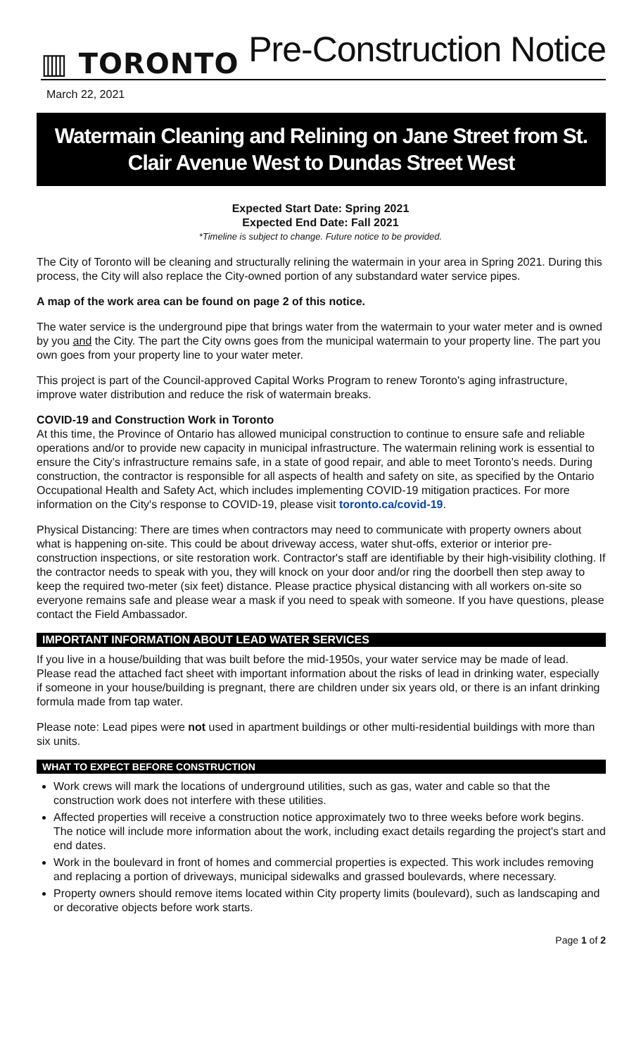▥ TORONTO
Pre-Construction Notice
March 22, 2021
Watermain Cleaning and Relining on Jane Street from St. Clair Avenue West to Dundas Street West
Expected Start Date: Spring 2021
Expected End Date: Fall 2021
*Timeline is subject to change. Future notice to be provided.
The City of Toronto will be cleaning and structurally relining the watermain in your area in Spring 2021. During this process, the City will also replace the City-owned portion of any substandard water service pipes.
A map of the work area can be found on page 2 of this notice.
The water service is the underground pipe that brings water from the watermain to your water meter and is owned by you and the City. The part the City owns goes from the municipal watermain to your property line. The part you own goes from your property line to your water meter.
This project is part of the Council-approved Capital Works Program to renew Toronto's aging infrastructure, improve water distribution and reduce the risk of watermain breaks.
COVID-19 and Construction Work in Toronto
At this time, the Province of Ontario has allowed municipal construction to continue to ensure safe and reliable operations and/or to provide new capacity in municipal infrastructure. The watermain relining work is essential to ensure the City’s infrastructure remains safe, in a state of good repair, and able to meet Toronto’s needs. During construction, the contractor is responsible for all aspects of health and safety on site, as specified by the Ontario Occupational Health and Safety Act, which includes implementing COVID-19 mitigation practices. For more information on the City's response to COVID-19, please visit toronto.ca/covid-19.
Physical Distancing: There are times when contractors may need to communicate with property owners about what is happening on-site. This could be about driveway access, water shut-offs, exterior or interior pre-construction inspections, or site restoration work. Contractor's staff are identifiable by their high-visibility clothing. If the contractor needs to speak with you, they will knock on your door and/or ring the doorbell then step away to keep the required two-meter (six feet) distance. Please practice physical distancing with all workers on-site so everyone remains safe and please wear a mask if you need to speak with someone. If you have questions, please contact the Field Ambassador.
IMPORTANT INFORMATION ABOUT LEAD WATER SERVICES
If you live in a house/building that was built before the mid-1950s, your water service may be made of lead. Please read the attached fact sheet with important information about the risks of lead in drinking water, especially if someone in your house/building is pregnant, there are children under six years old, or there is an infant drinking formula made from tap water.
Please note: Lead pipes were not used in apartment buildings or other multi-residential buildings with more than six units.
WHAT TO EXPECT BEFORE CONSTRUCTION
Work crews will mark the locations of underground utilities, such as gas, water and cable so that the construction work does not interfere with these utilities.
Affected properties will receive a construction notice approximately two to three weeks before work begins. The notice will include more information about the work, including exact details regarding the project's start and end dates.
Work in the boulevard in front of homes and commercial properties is expected. This work includes removing and replacing a portion of driveways, municipal sidewalks and grassed boulevards, where necessary.
Property owners should remove items located within City property limits (boulevard), such as landscaping and or decorative objects before work starts.
Page 1 of 2